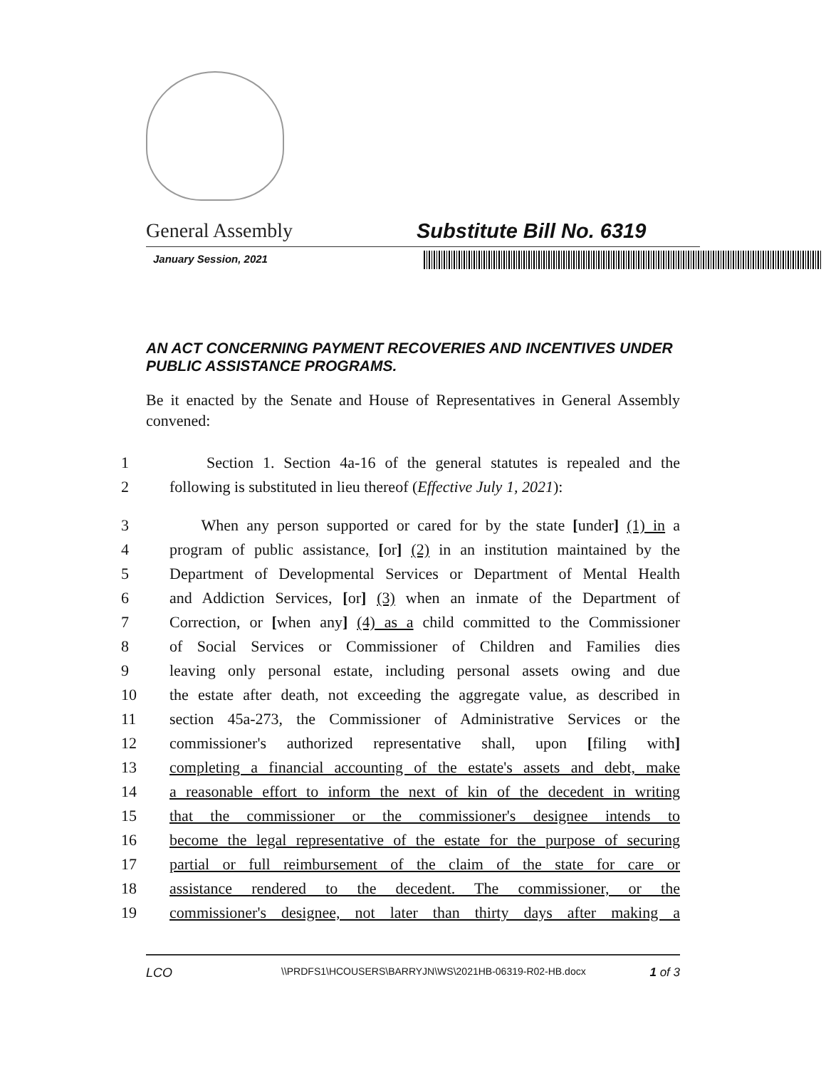General Assembly Substitute Bill No. 6319
January Session, 2021
AN ACT CONCERNING PAYMENT RECOVERIES AND INCENTIVES UNDER PUBLIC ASSISTANCE PROGRAMS.
Be it enacted by the Senate and House of Representatives in General Assembly convened:
1 Section 1. Section 4a-16 of the general statutes is repealed and the
2 following is substituted in lieu thereof (Effective July 1, 2021):
3 When any person supported or cared for by the state [under] (1) in a
4 program of public assistance, [or] (2) in an institution maintained by the
5 Department of Developmental Services or Department of Mental Health
6 and Addiction Services, [or] (3) when an inmate of the Department of
7 Correction, or [when any] (4) as a child committed to the Commissioner
8 of Social Services or Commissioner of Children and Families dies
9 leaving only personal estate, including personal assets owing and due
10 the estate after death, not exceeding the aggregate value, as described in
11 section 45a-273, the Commissioner of Administrative Services or the
12 commissioner's authorized representative shall, upon [filing with]
13 completing a financial accounting of the estate's assets and debt, make
14 a reasonable effort to inform the next of kin of the decedent in writing
15 that the commissioner or the commissioner's designee intends to
16 become the legal representative of the estate for the purpose of securing
17 partial or full reimbursement of the claim of the state for care or
18 assistance rendered to the decedent. The commissioner, or the
19 commissioner's designee, not later than thirty days after making a
LCO \\PRDFS1\HCOUSERS\BARRYJN\WS\2021HB-06319-R02-HB.docx 1 of 3